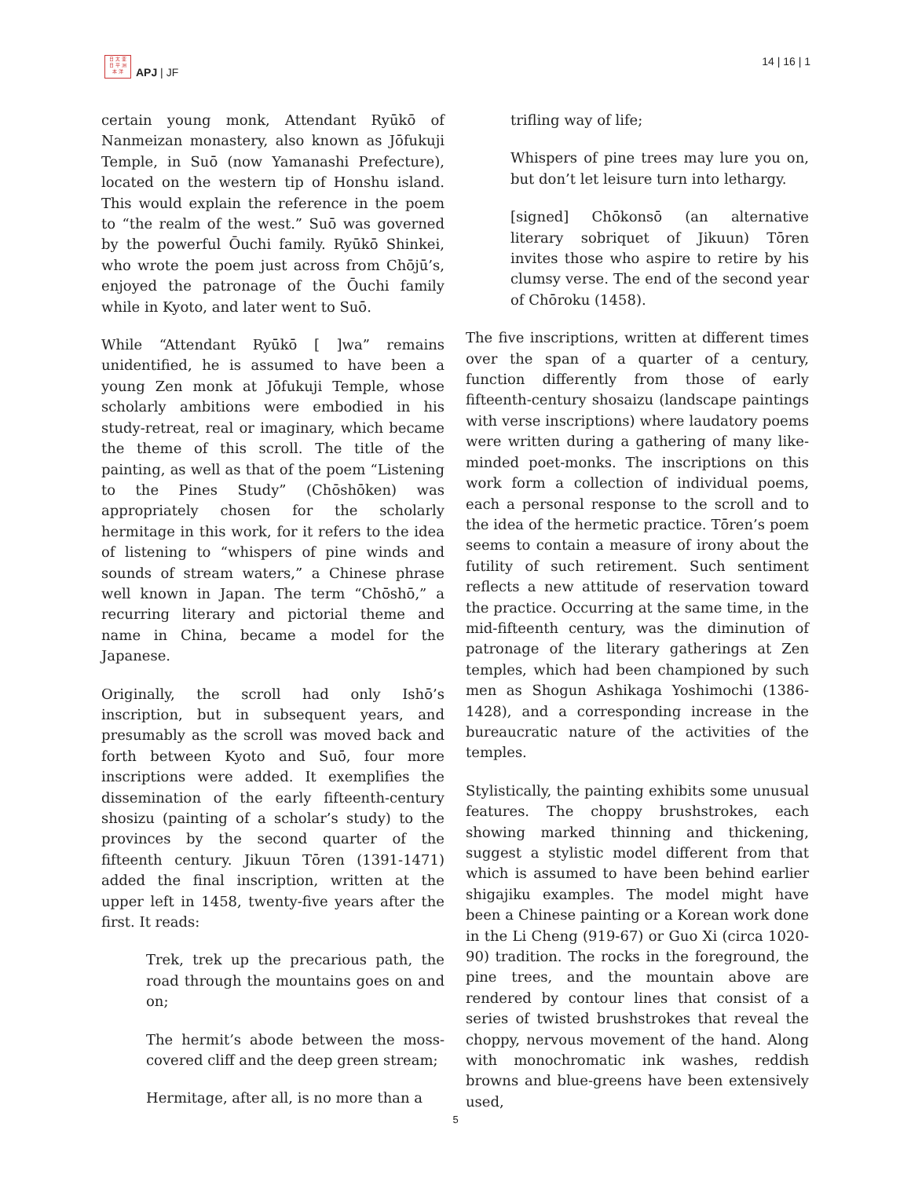日 太 亚
日 平 洲
本 洋
APJ | JF
14 | 16 | 1
certain young monk, Attendant Ryūkō of Nanmeizan monastery, also known as Jōfukuji Temple, in Suō (now Yamanashi Prefecture), located on the western tip of Honshu island. This would explain the reference in the poem to “the realm of the west.” Suō was governed by the powerful Ōuchi family. Ryūkō Shinkei, who wrote the poem just across from Chōjū’s, enjoyed the patronage of the Ōuchi family while in Kyoto, and later went to Suō.
While “Attendant Ryūkō [ ]wa” remains unidentified, he is assumed to have been a young Zen monk at Jōfukuji Temple, whose scholarly ambitions were embodied in his study-retreat, real or imaginary, which became the theme of this scroll. The title of the painting, as well as that of the poem “Listening to the Pines Study” (Chōshōken) was appropriately chosen for the scholarly hermitage in this work, for it refers to the idea of listening to “whispers of pine winds and sounds of stream waters,” a Chinese phrase well known in Japan. The term “Chōshō,” a recurring literary and pictorial theme and name in China, became a model for the Japanese.
Originally, the scroll had only Ishō’s inscription, but in subsequent years, and presumably as the scroll was moved back and forth between Kyoto and Suō, four more inscriptions were added. It exemplifies the dissemination of the early fifteenth-century shosizu (painting of a scholar’s study) to the provinces by the second quarter of the fifteenth century. Jikuun Tōren (1391-1471) added the final inscription, written at the upper left in 1458, twenty-five years after the first. It reads:
Trek, trek up the precarious path, the road through the mountains goes on and on;
The hermit’s abode between the moss-covered cliff and the deep green stream;
Hermitage, after all, is no more than a
trifling way of life;
Whispers of pine trees may lure you on, but don’t let leisure turn into lethargy.
[signed] Chōkonsō (an alternative literary sobriquet of Jikuun) Tōren invites those who aspire to retire by his clumsy verse. The end of the second year of Chōroku (1458).
The five inscriptions, written at different times over the span of a quarter of a century, function differently from those of early fifteenth-century shosaizu (landscape paintings with verse inscriptions) where laudatory poems were written during a gathering of many like-minded poet-monks. The inscriptions on this work form a collection of individual poems, each a personal response to the scroll and to the idea of the hermetic practice. Tōren’s poem seems to contain a measure of irony about the futility of such retirement. Such sentiment reflects a new attitude of reservation toward the practice. Occurring at the same time, in the mid-fifteenth century, was the diminution of patronage of the literary gatherings at Zen temples, which had been championed by such men as Shogun Ashikaga Yoshimochi (1386-1428), and a corresponding increase in the bureaucratic nature of the activities of the temples.
Stylistically, the painting exhibits some unusual features. The choppy brushstrokes, each showing marked thinning and thickening, suggest a stylistic model different from that which is assumed to have been behind earlier shigajiku examples. The model might have been a Chinese painting or a Korean work done in the Li Cheng (919-67) or Guo Xi (circa 1020-90) tradition. The rocks in the foreground, the pine trees, and the mountain above are rendered by contour lines that consist of a series of twisted brushstrokes that reveal the choppy, nervous movement of the hand. Along with monochromatic ink washes, reddish browns and blue-greens have been extensively used,
5